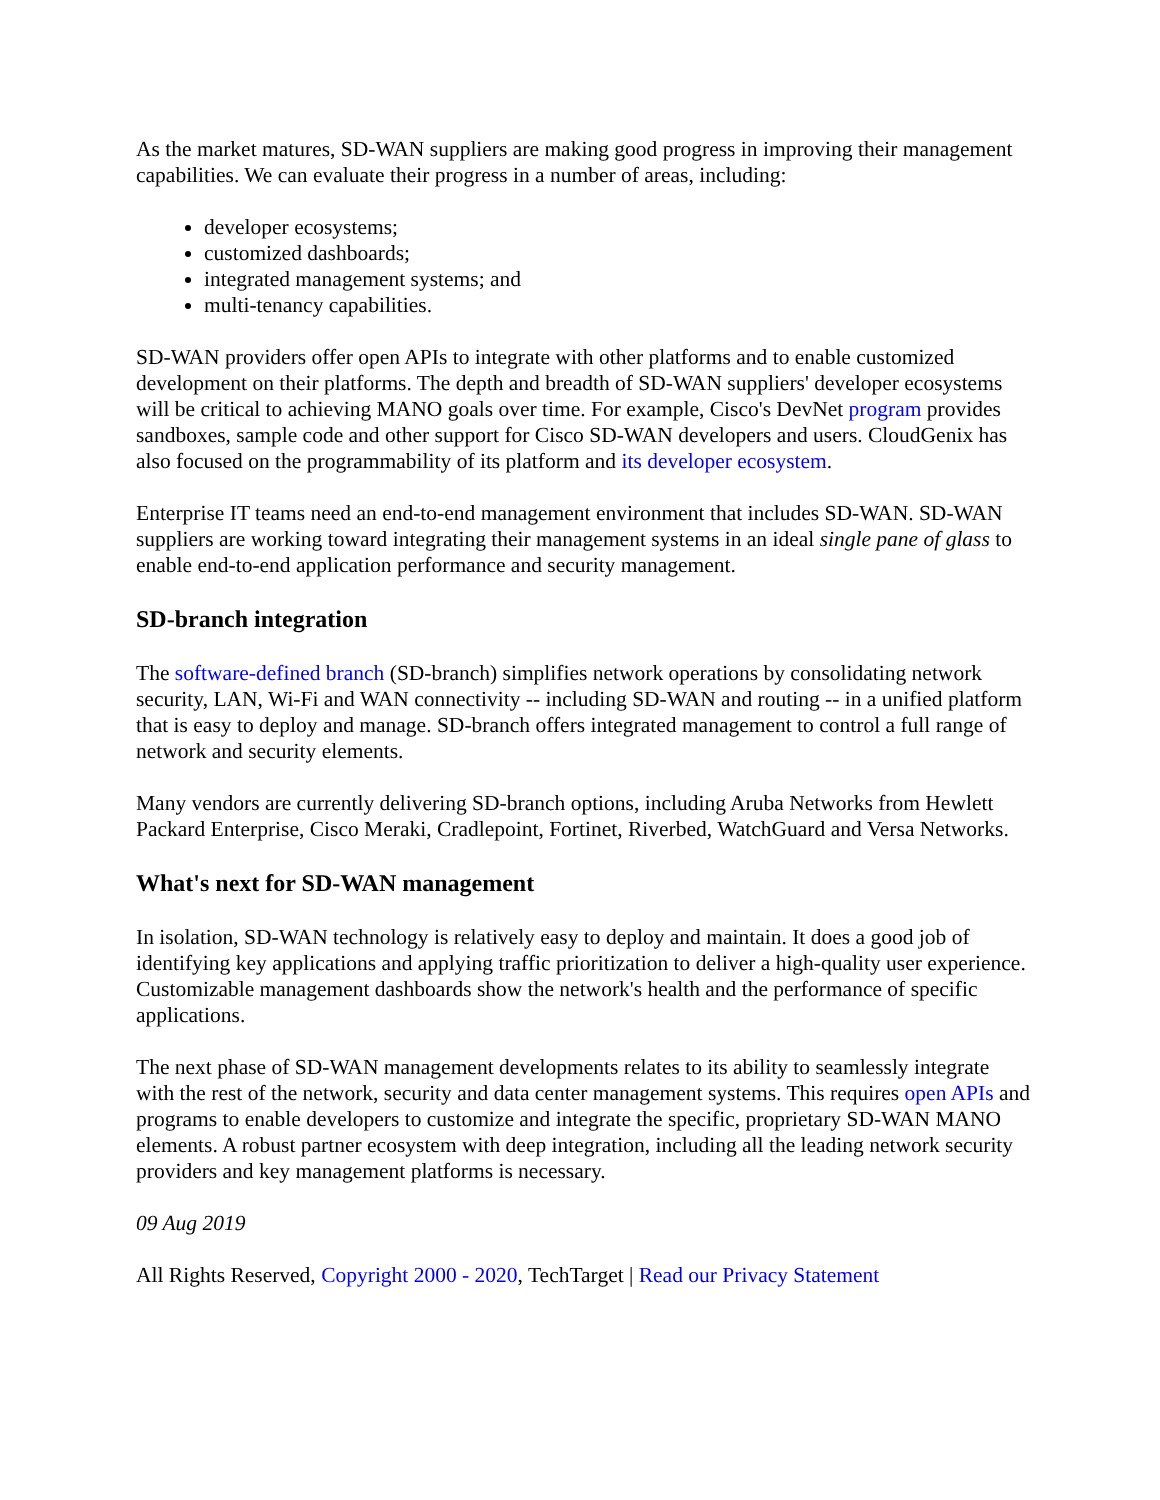As the market matures, SD-WAN suppliers are making good progress in improving their management capabilities. We can evaluate their progress in a number of areas, including:
developer ecosystems;
customized dashboards;
integrated management systems; and
multi-tenancy capabilities.
SD-WAN providers offer open APIs to integrate with other platforms and to enable customized development on their platforms. The depth and breadth of SD-WAN suppliers' developer ecosystems will be critical to achieving MANO goals over time. For example, Cisco's DevNet program provides sandboxes, sample code and other support for Cisco SD-WAN developers and users. CloudGenix has also focused on the programmability of its platform and its developer ecosystem.
Enterprise IT teams need an end-to-end management environment that includes SD-WAN. SD-WAN suppliers are working toward integrating their management systems in an ideal single pane of glass to enable end-to-end application performance and security management.
SD-branch integration
The software-defined branch (SD-branch) simplifies network operations by consolidating network security, LAN, Wi-Fi and WAN connectivity -- including SD-WAN and routing -- in a unified platform that is easy to deploy and manage. SD-branch offers integrated management to control a full range of network and security elements.
Many vendors are currently delivering SD-branch options, including Aruba Networks from Hewlett Packard Enterprise, Cisco Meraki, Cradlepoint, Fortinet, Riverbed, WatchGuard and Versa Networks.
What's next for SD-WAN management
In isolation, SD-WAN technology is relatively easy to deploy and maintain. It does a good job of identifying key applications and applying traffic prioritization to deliver a high-quality user experience. Customizable management dashboards show the network's health and the performance of specific applications.
The next phase of SD-WAN management developments relates to its ability to seamlessly integrate with the rest of the network, security and data center management systems. This requires open APIs and programs to enable developers to customize and integrate the specific, proprietary SD-WAN MANO elements. A robust partner ecosystem with deep integration, including all the leading network security providers and key management platforms is necessary.
09 Aug 2019
All Rights Reserved, Copyright 2000 - 2020, TechTarget | Read our Privacy Statement